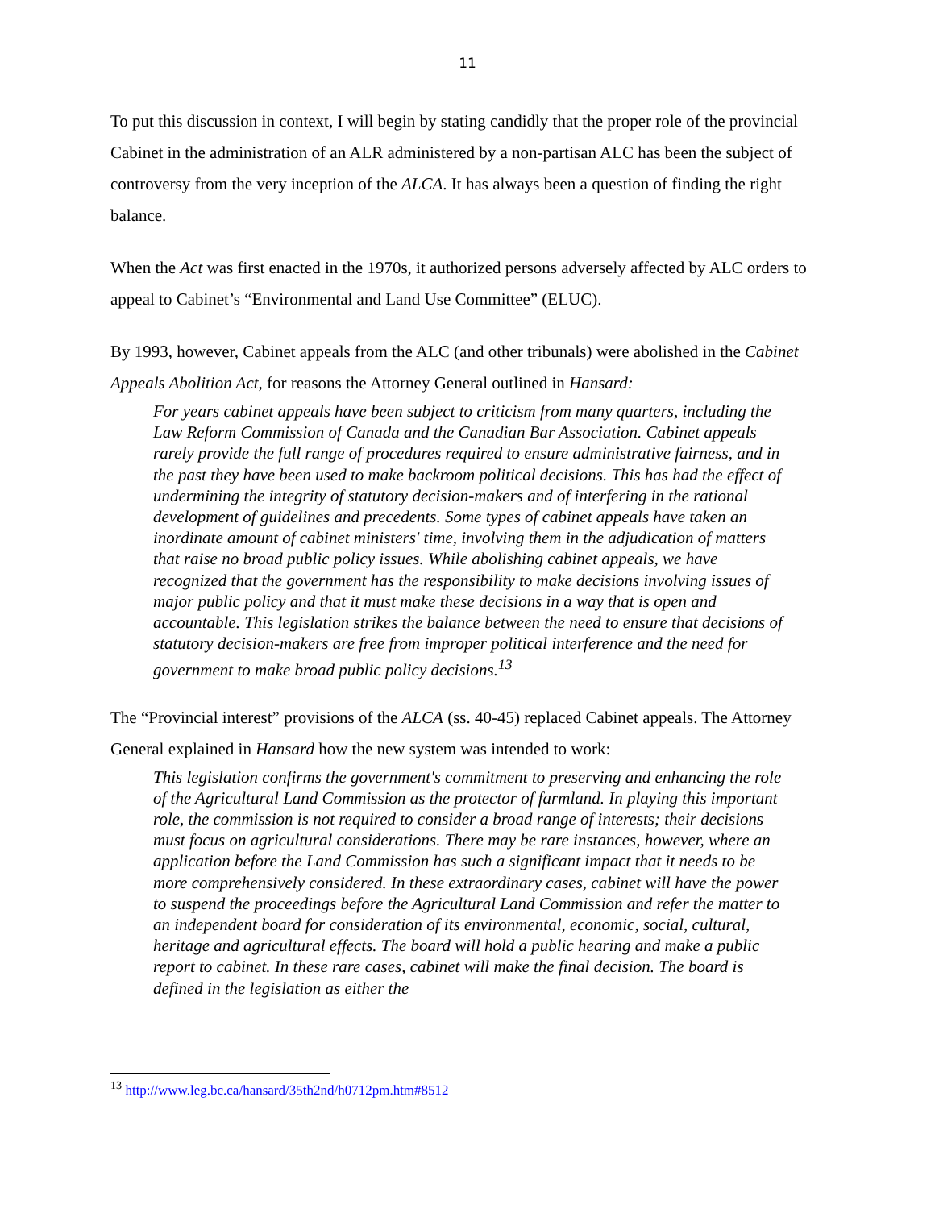11
To put this discussion in context, I will begin by stating candidly that the proper role of the provincial Cabinet in the administration of an ALR administered by a non-partisan ALC has been the subject of controversy from the very inception of the ALCA. It has always been a question of finding the right balance.
When the Act was first enacted in the 1970s, it authorized persons adversely affected by ALC orders to appeal to Cabinet’s “Environmental and Land Use Committee” (ELUC).
By 1993, however, Cabinet appeals from the ALC (and other tribunals) were abolished in the Cabinet Appeals Abolition Act, for reasons the Attorney General outlined in Hansard:
For years cabinet appeals have been subject to criticism from many quarters, including the Law Reform Commission of Canada and the Canadian Bar Association. Cabinet appeals rarely provide the full range of procedures required to ensure administrative fairness, and in the past they have been used to make backroom political decisions. This has had the effect of undermining the integrity of statutory decision-makers and of interfering in the rational development of guidelines and precedents. Some types of cabinet appeals have taken an inordinate amount of cabinet ministers' time, involving them in the adjudication of matters that raise no broad public policy issues. While abolishing cabinet appeals, we have recognized that the government has the responsibility to make decisions involving issues of major public policy and that it must make these decisions in a way that is open and accountable. This legislation strikes the balance between the need to ensure that decisions of statutory decision-makers are free from improper political interference and the need for government to make broad public policy decisions.<sup>13</sup>
The “Provincial interest” provisions of the ALCA (ss. 40-45) replaced Cabinet appeals. The Attorney General explained in Hansard how the new system was intended to work:
This legislation confirms the government's commitment to preserving and enhancing the role of the Agricultural Land Commission as the protector of farmland. In playing this important role, the commission is not required to consider a broad range of interests; their decisions must focus on agricultural considerations. There may be rare instances, however, where an application before the Land Commission has such a significant impact that it needs to be more comprehensively considered. In these extraordinary cases, cabinet will have the power to suspend the proceedings before the Agricultural Land Commission and refer the matter to an independent board for consideration of its environmental, economic, social, cultural, heritage and agricultural effects. The board will hold a public hearing and make a public report to cabinet. In these rare cases, cabinet will make the final decision. The board is defined in the legislation as either the
<sup>13</sup> http://www.leg.bc.ca/hansard/35th2nd/h0712pm.htm#8512